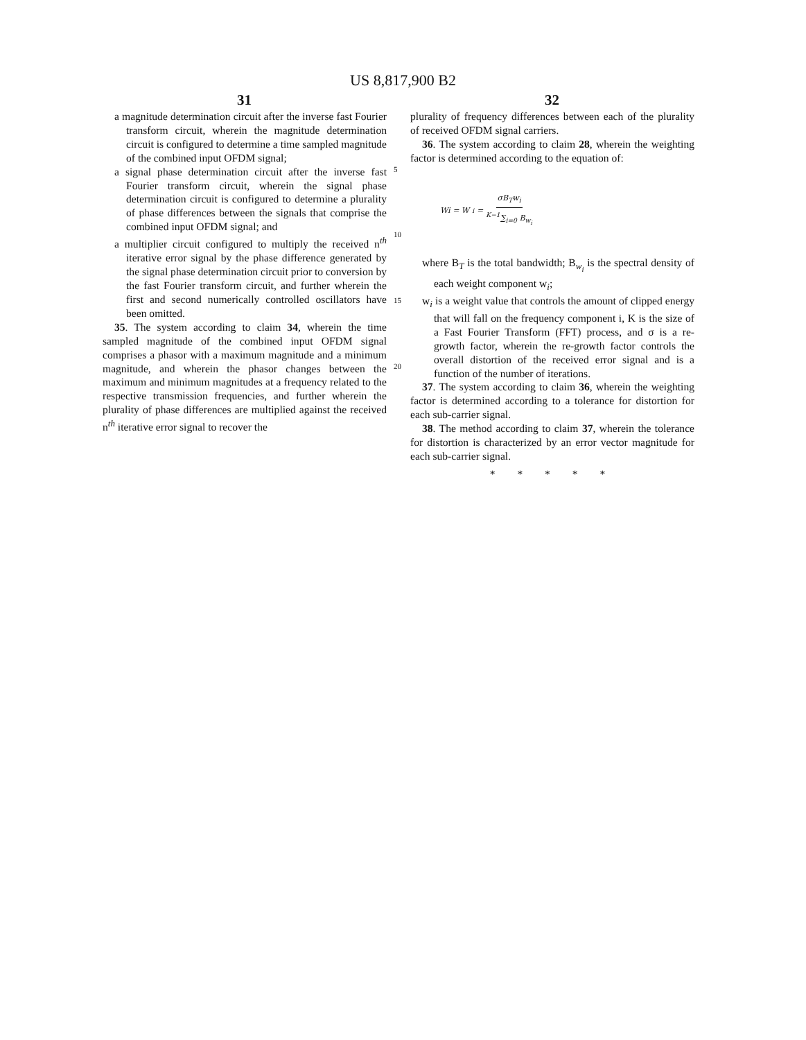US 8,817,900 B2
31 32
5
10
15
20
a magnitude determination circuit after the inverse fast Fourier transform circuit, wherein the magnitude determination circuit is configured to determine a time sampled magnitude of the combined input OFDM signal;
a signal phase determination circuit after the inverse fast Fourier transform circuit, wherein the signal phase determination circuit is configured to determine a plurality of phase differences between the signals that comprise the combined input OFDM signal; and
a multiplier circuit configured to multiply the received n<sup>th</sup> iterative error signal by the phase difference generated by the signal phase determination circuit prior to conversion by the fast Fourier transform circuit, and further wherein the first and second numerically controlled oscillators have been omitted.
35. The system according to claim 34, wherein the time sampled magnitude of the combined input OFDM signal comprises a phasor with a maximum magnitude and a minimum magnitude, and wherein the phasor changes between the maximum and minimum magnitudes at a frequency related to the respective transmission frequencies, and further wherein the plurality of phase differences are multiplied against the received n<sup>th</sup> iterative error signal to recover the
plurality of frequency differences between each of the plurality of received OFDM signal carriers.
36. The system according to claim 28, wherein the weighting factor is determined according to the equation of:
Wi = W<sub>i</sub> = σB<sub>T</sub>w<sub>i</sub> <sup>K−1</sup>∑<sub>i=0</sub> B<sub>w<sub>i</sub></sub>
where B<sub>T</sub> is the total bandwidth; B<sub>w<sub>i</sub></sub> is the spectral density of each weight component w<sub>i</sub>;
w<sub>i</sub> is a weight value that controls the amount of clipped energy that will fall on the frequency component i, K is the size of a Fast Fourier Transform (FFT) process, and σ is a re-growth factor, wherein the re-growth factor controls the overall distortion of the received error signal and is a function of the number of iterations.
37. The system according to claim 36, wherein the weighting factor is determined according to a tolerance for distortion for each sub-carrier signal.
38. The method according to claim 37, wherein the tolerance for distortion is characterized by an error vector magnitude for each sub-carrier signal.
* * * * *